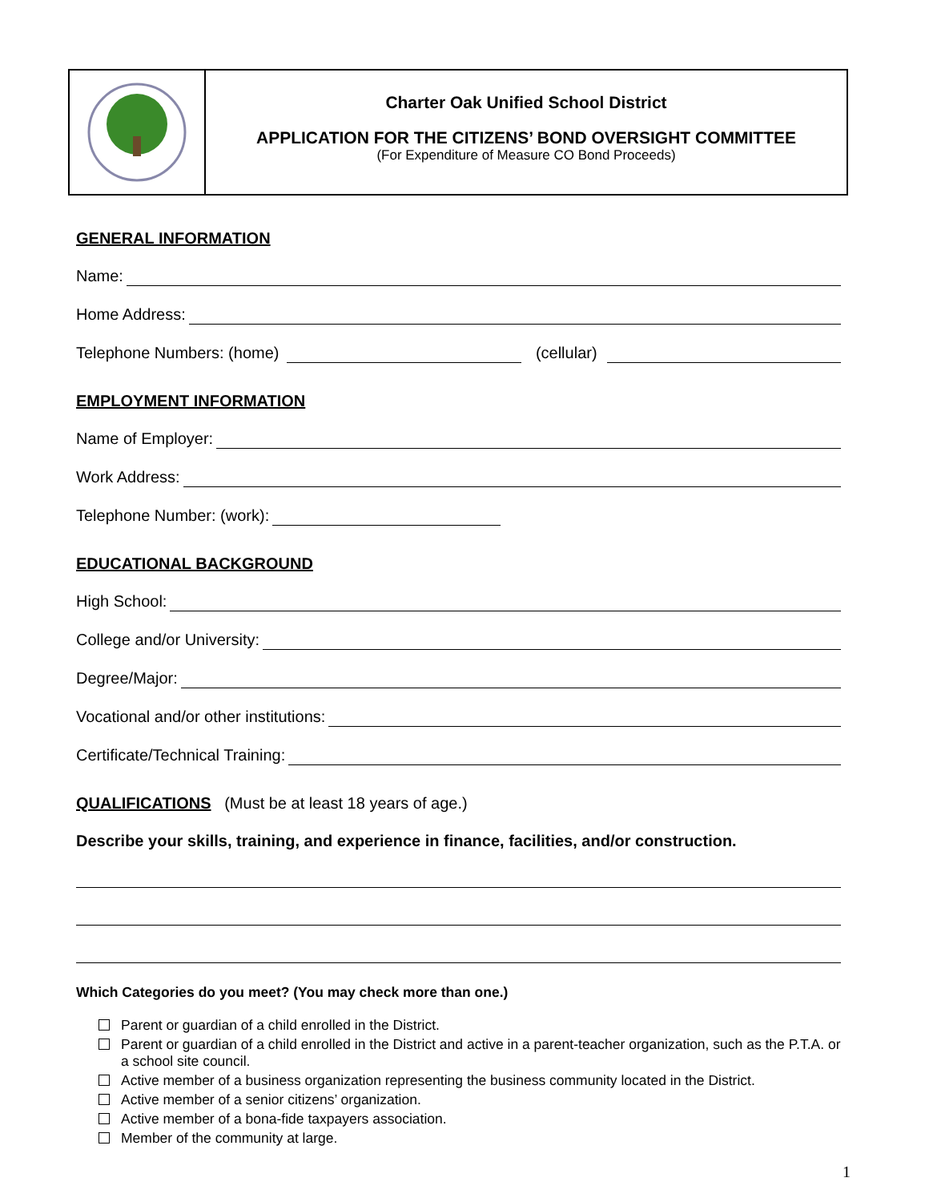Charter Oak Unified School District
APPLICATION FOR THE CITIZENS’ BOND OVERSIGHT COMMITTEE
(For Expenditure of Measure CO Bond Proceeds)
GENERAL INFORMATION
Name:
Home Address:
Telephone Numbers: (home) (cellular)
EMPLOYMENT INFORMATION
Name of Employer:
Work Address:
Telephone Number: (work):
EDUCATIONAL BACKGROUND
High School:
College and/or University:
Degree/Major:
Vocational and/or other institutions:
Certificate/Technical Training:
QUALIFICATIONS (Must be at least 18 years of age.)
Describe your skills, training, and experience in finance, facilities, and/or construction.
Which Categories do you meet? (You may check more than one.)
Parent or guardian of a child enrolled in the District.
Parent or guardian of a child enrolled in the District and active in a parent-teacher organization, such as the P.T.A. or a school site council.
Active member of a business organization representing the business community located in the District.
Active member of a senior citizens’ organization.
Active member of a bona-fide taxpayers association.
Member of the community at large.
1